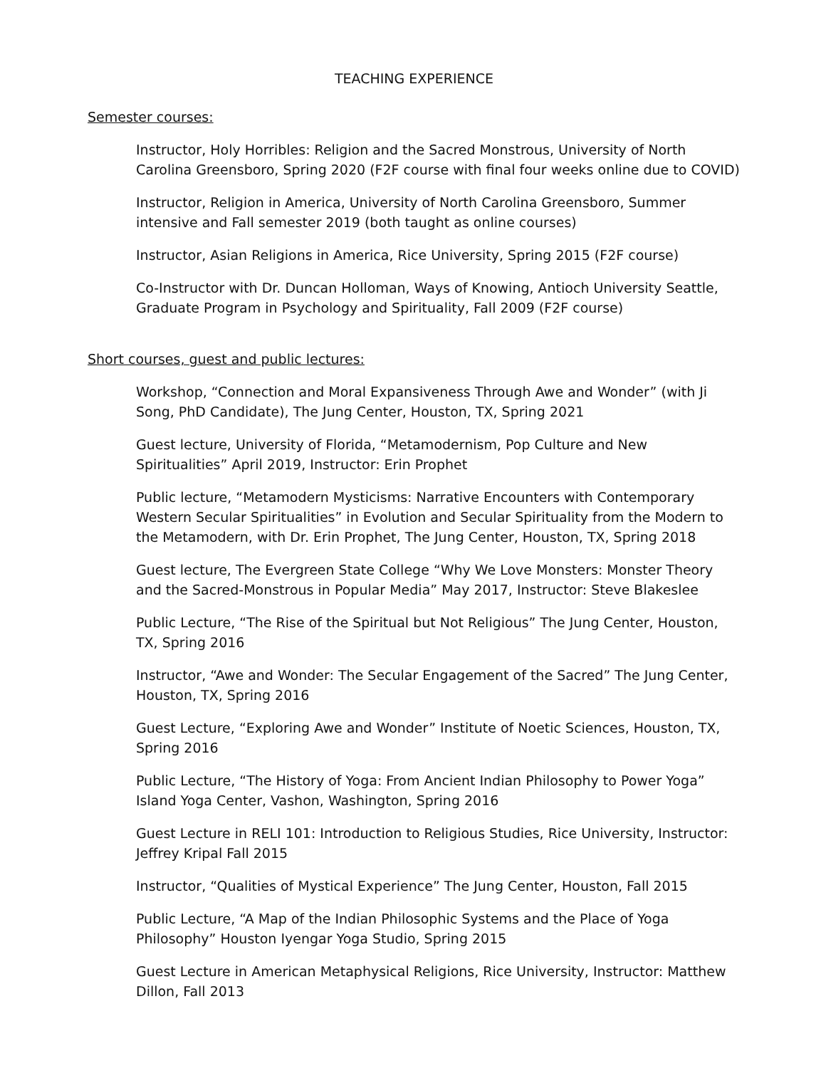TEACHING EXPERIENCE
Semester courses:
Instructor, Holy Horribles: Religion and the Sacred Monstrous, University of North Carolina Greensboro, Spring 2020 (F2F course with final four weeks online due to COVID)
Instructor, Religion in America, University of North Carolina Greensboro, Summer intensive and Fall semester 2019 (both taught as online courses)
Instructor, Asian Religions in America, Rice University, Spring 2015 (F2F course)
Co-Instructor with Dr. Duncan Holloman, Ways of Knowing, Antioch University Seattle, Graduate Program in Psychology and Spirituality, Fall 2009 (F2F course)
Short courses, guest and public lectures:
Workshop, “Connection and Moral Expansiveness Through Awe and Wonder” (with Ji Song, PhD Candidate), The Jung Center, Houston, TX, Spring 2021
Guest lecture, University of Florida, “Metamodernism, Pop Culture and New Spiritualities” April 2019, Instructor: Erin Prophet
Public lecture, “Metamodern Mysticisms: Narrative Encounters with Contemporary Western Secular Spiritualities” in Evolution and Secular Spirituality from the Modern to the Metamodern, with Dr. Erin Prophet, The Jung Center, Houston, TX, Spring 2018
Guest lecture, The Evergreen State College “Why We Love Monsters: Monster Theory and the Sacred-Monstrous in Popular Media” May 2017, Instructor: Steve Blakeslee
Public Lecture, “The Rise of the Spiritual but Not Religious” The Jung Center, Houston, TX, Spring 2016
Instructor, “Awe and Wonder: The Secular Engagement of the Sacred” The Jung Center, Houston, TX, Spring 2016
Guest Lecture, “Exploring Awe and Wonder” Institute of Noetic Sciences, Houston, TX, Spring 2016
Public Lecture, “The History of Yoga: From Ancient Indian Philosophy to Power Yoga” Island Yoga Center, Vashon, Washington, Spring 2016
Guest Lecture in RELI 101: Introduction to Religious Studies, Rice University, Instructor: Jeffrey Kripal Fall 2015
Instructor, “Qualities of Mystical Experience” The Jung Center, Houston, Fall 2015
Public Lecture, “A Map of the Indian Philosophic Systems and the Place of Yoga Philosophy” Houston Iyengar Yoga Studio, Spring 2015
Guest Lecture in American Metaphysical Religions, Rice University, Instructor: Matthew Dillon, Fall 2013